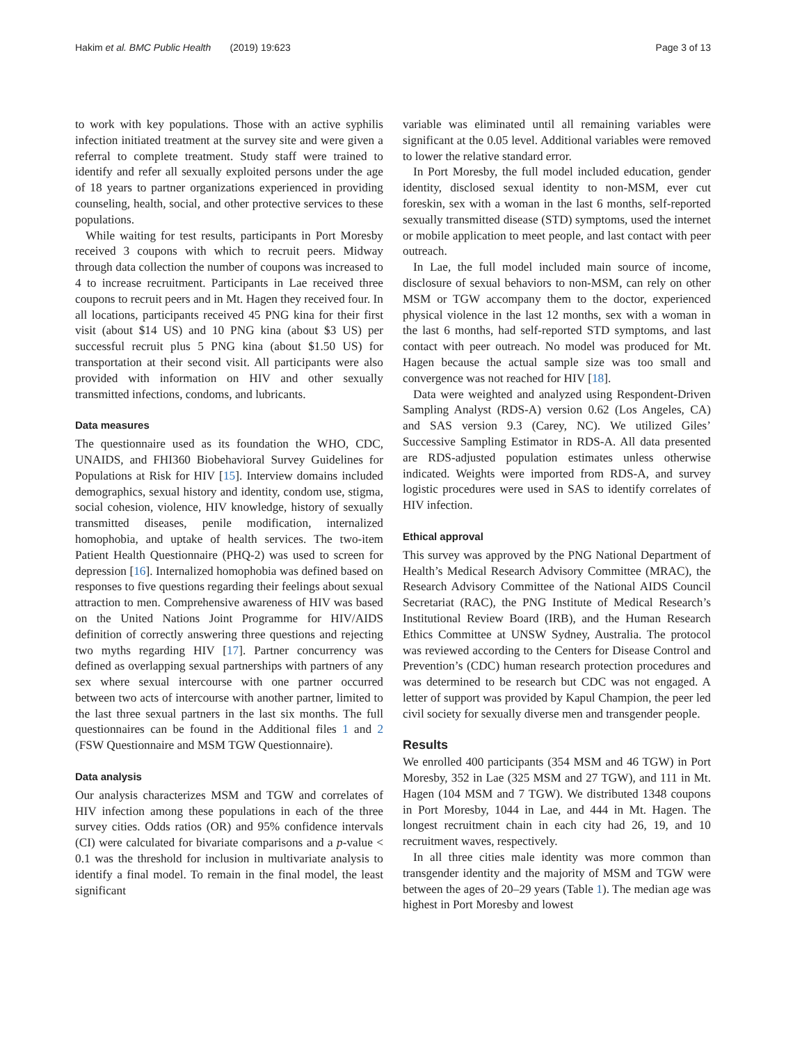Hakim et al. BMC Public Health (2019) 19:623 Page 3 of 13
to work with key populations. Those with an active syphilis infection initiated treatment at the survey site and were given a referral to complete treatment. Study staff were trained to identify and refer all sexually exploited persons under the age of 18 years to partner organizations experienced in providing counseling, health, social, and other protective services to these populations.
While waiting for test results, participants in Port Moresby received 3 coupons with which to recruit peers. Midway through data collection the number of coupons was increased to 4 to increase recruitment. Participants in Lae received three coupons to recruit peers and in Mt. Hagen they received four. In all locations, participants received 45 PNG kina for their first visit (about $14 US) and 10 PNG kina (about $3 US) per successful recruit plus 5 PNG kina (about $1.50 US) for transportation at their second visit. All participants were also provided with information on HIV and other sexually transmitted infections, condoms, and lubricants.
Data measures
The questionnaire used as its foundation the WHO, CDC, UNAIDS, and FHI360 Biobehavioral Survey Guidelines for Populations at Risk for HIV [15]. Interview domains included demographics, sexual history and identity, condom use, stigma, social cohesion, violence, HIV knowledge, history of sexually transmitted diseases, penile modification, internalized homophobia, and uptake of health services. The two-item Patient Health Questionnaire (PHQ-2) was used to screen for depression [16]. Internalized homophobia was defined based on responses to five questions regarding their feelings about sexual attraction to men. Comprehensive awareness of HIV was based on the United Nations Joint Programme for HIV/AIDS definition of correctly answering three questions and rejecting two myths regarding HIV [17]. Partner concurrency was defined as overlapping sexual partnerships with partners of any sex where sexual intercourse with one partner occurred between two acts of intercourse with another partner, limited to the last three sexual partners in the last six months. The full questionnaires can be found in the Additional files 1 and 2 (FSW Questionnaire and MSM TGW Questionnaire).
Data analysis
Our analysis characterizes MSM and TGW and correlates of HIV infection among these populations in each of the three survey cities. Odds ratios (OR) and 95% confidence intervals (CI) were calculated for bivariate comparisons and a p-value < 0.1 was the threshold for inclusion in multivariate analysis to identify a final model. To remain in the final model, the least significant
variable was eliminated until all remaining variables were significant at the 0.05 level. Additional variables were removed to lower the relative standard error.
In Port Moresby, the full model included education, gender identity, disclosed sexual identity to non-MSM, ever cut foreskin, sex with a woman in the last 6 months, self-reported sexually transmitted disease (STD) symptoms, used the internet or mobile application to meet people, and last contact with peer outreach.
In Lae, the full model included main source of income, disclosure of sexual behaviors to non-MSM, can rely on other MSM or TGW accompany them to the doctor, experienced physical violence in the last 12 months, sex with a woman in the last 6 months, had self-reported STD symptoms, and last contact with peer outreach. No model was produced for Mt. Hagen because the actual sample size was too small and convergence was not reached for HIV [18].
Data were weighted and analyzed using Respondent-Driven Sampling Analyst (RDS-A) version 0.62 (Los Angeles, CA) and SAS version 9.3 (Carey, NC). We utilized Giles’ Successive Sampling Estimator in RDS-A. All data presented are RDS-adjusted population estimates unless otherwise indicated. Weights were imported from RDS-A, and survey logistic procedures were used in SAS to identify correlates of HIV infection.
Ethical approval
This survey was approved by the PNG National Department of Health’s Medical Research Advisory Committee (MRAC), the Research Advisory Committee of the National AIDS Council Secretariat (RAC), the PNG Institute of Medical Research’s Institutional Review Board (IRB), and the Human Research Ethics Committee at UNSW Sydney, Australia. The protocol was reviewed according to the Centers for Disease Control and Prevention’s (CDC) human research protection procedures and was determined to be research but CDC was not engaged. A letter of support was provided by Kapul Champion, the peer led civil society for sexually diverse men and transgender people.
Results
We enrolled 400 participants (354 MSM and 46 TGW) in Port Moresby, 352 in Lae (325 MSM and 27 TGW), and 111 in Mt. Hagen (104 MSM and 7 TGW). We distributed 1348 coupons in Port Moresby, 1044 in Lae, and 444 in Mt. Hagen. The longest recruitment chain in each city had 26, 19, and 10 recruitment waves, respectively.
In all three cities male identity was more common than transgender identity and the majority of MSM and TGW were between the ages of 20–29 years (Table 1). The median age was highest in Port Moresby and lowest